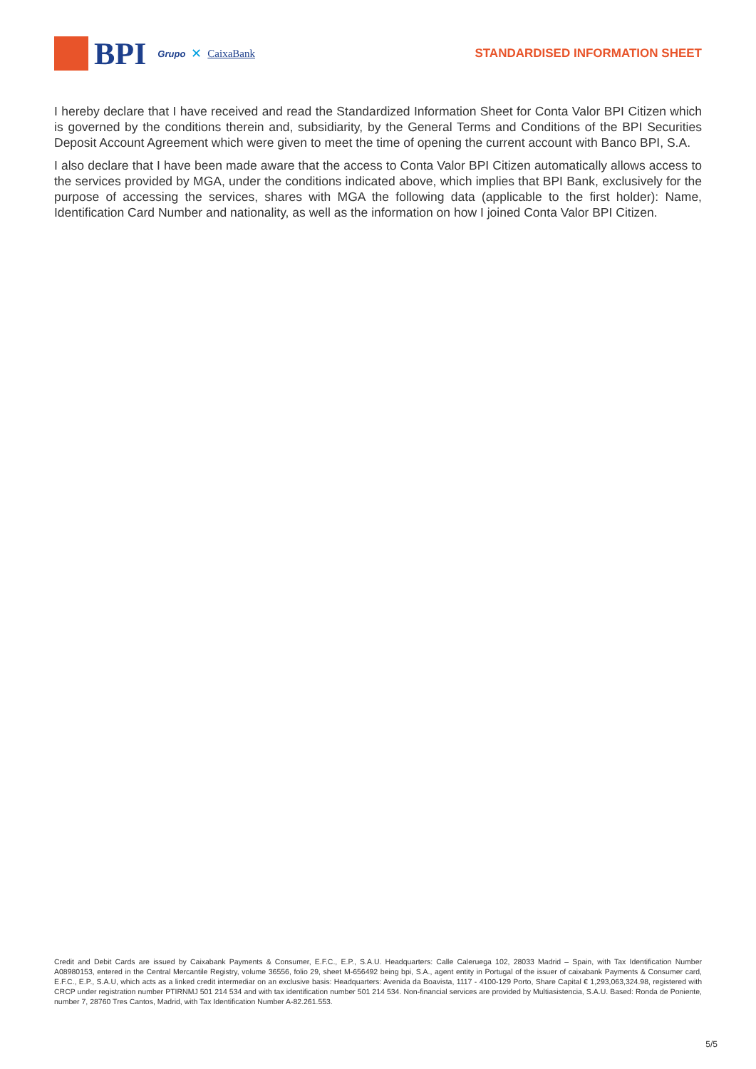BPI Grupo ✕ CaixaBank STANDARDISED INFORMATION SHEET
I hereby declare that I have received and read the Standardized Information Sheet for Conta Valor BPI Citizen which is governed by the conditions therein and, subsidiarity, by the General Terms and Conditions of the BPI Securities Deposit Account Agreement which were given to meet the time of opening the current account with Banco BPI, S.A.
I also declare that I have been made aware that the access to Conta Valor BPI Citizen automatically allows access to the services provided by MGA, under the conditions indicated above, which implies that BPI Bank, exclusively for the purpose of accessing the services, shares with MGA the following data (applicable to the first holder): Name, Identification Card Number and nationality, as well as the information on how I joined Conta Valor BPI Citizen.
Credit and Debit Cards are issued by Caixabank Payments & Consumer, E.F.C., E.P., S.A.U. Headquarters: Calle Caleruega 102, 28033 Madrid – Spain, with Tax Identification Number A08980153, entered in the Central Mercantile Registry, volume 36556, folio 29, sheet M-656492 being bpi, S.A., agent entity in Portugal of the issuer of caixabank Payments & Consumer card, E.F.C., E.P., S.A.U, which acts as a linked credit intermediar on an exclusive basis: Headquarters: Avenida da Boavista, 1117 - 4100-129 Porto, Share Capital € 1,293,063,324.98, registered with CRCP under registration number PTIRNMJ 501 214 534 and with tax identification number 501 214 534. Non-financial services are provided by Multiasistencia, S.A.U. Based: Ronda de Poniente, number 7, 28760 Tres Cantos, Madrid, with Tax Identification Number A-82.261.553.
5/5